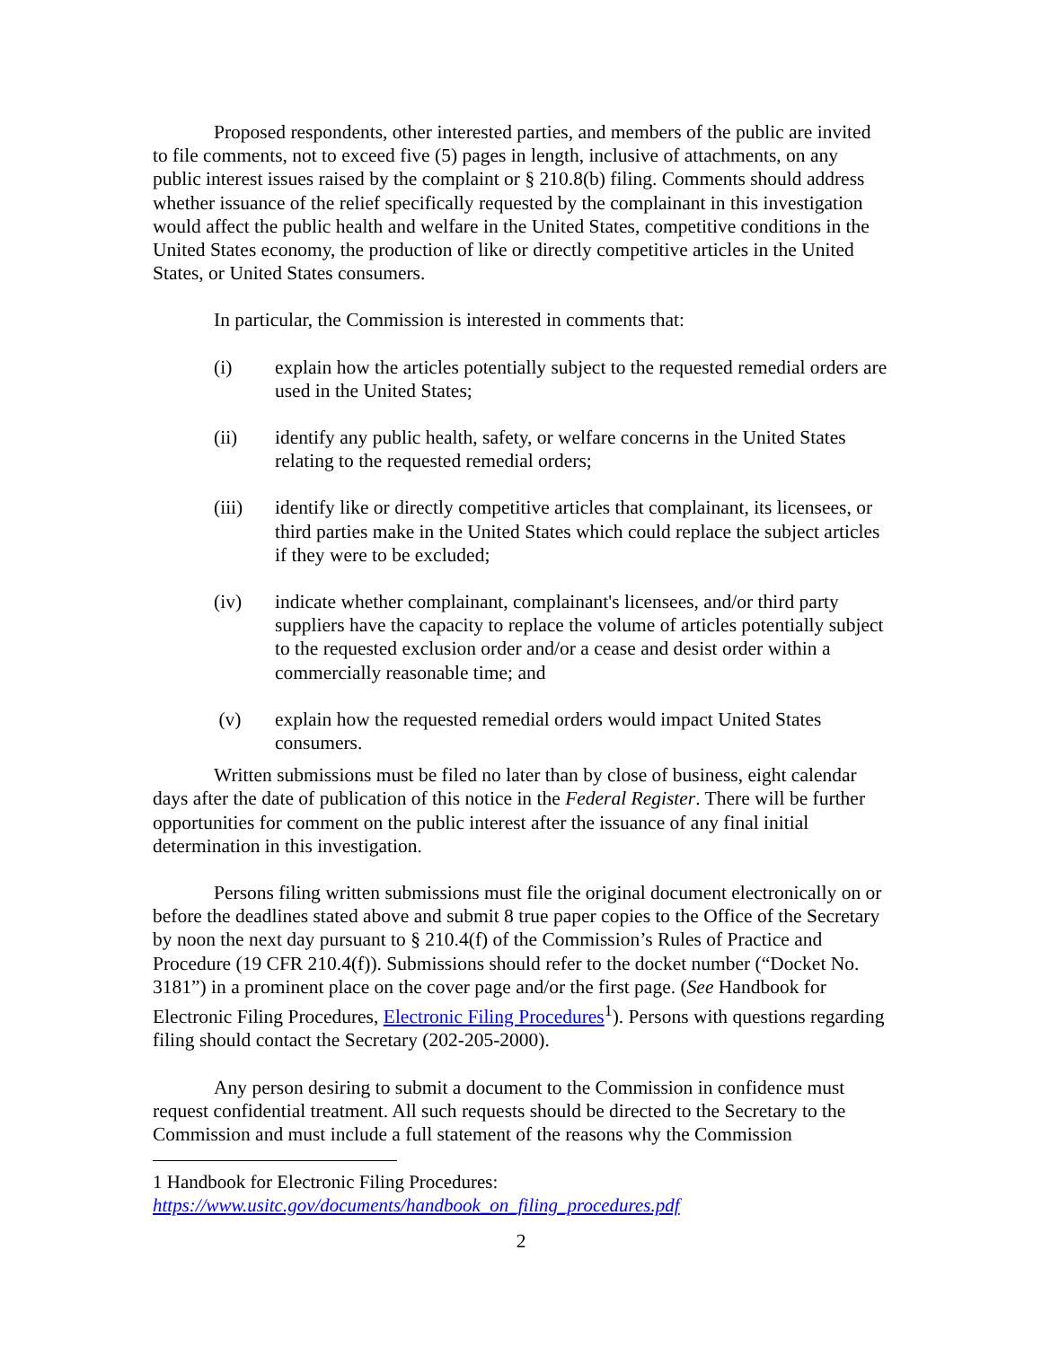Proposed respondents, other interested parties, and members of the public are invited to file comments, not to exceed five (5) pages in length, inclusive of attachments, on any public interest issues raised by the complaint or § 210.8(b) filing. Comments should address whether issuance of the relief specifically requested by the complainant in this investigation would affect the public health and welfare in the United States, competitive conditions in the United States economy, the production of like or directly competitive articles in the United States, or United States consumers.
In particular, the Commission is interested in comments that:
(i) explain how the articles potentially subject to the requested remedial orders are used in the United States;
(ii) identify any public health, safety, or welfare concerns in the United States relating to the requested remedial orders;
(iii) identify like or directly competitive articles that complainant, its licensees, or third parties make in the United States which could replace the subject articles if they were to be excluded;
(iv) indicate whether complainant, complainant's licensees, and/or third party suppliers have the capacity to replace the volume of articles potentially subject to the requested exclusion order and/or a cease and desist order within a commercially reasonable time; and
(v) explain how the requested remedial orders would impact United States consumers.
Written submissions must be filed no later than by close of business, eight calendar days after the date of publication of this notice in the Federal Register. There will be further opportunities for comment on the public interest after the issuance of any final initial determination in this investigation.
Persons filing written submissions must file the original document electronically on or before the deadlines stated above and submit 8 true paper copies to the Office of the Secretary by noon the next day pursuant to § 210.4(f) of the Commission’s Rules of Practice and Procedure (19 CFR 210.4(f)). Submissions should refer to the docket number (“Docket No. 3181”) in a prominent place on the cover page and/or the first page. (See Handbook for Electronic Filing Procedures, Electronic Filing Procedures<sup>1</sup>). Persons with questions regarding filing should contact the Secretary (202-205-2000).
Any person desiring to submit a document to the Commission in confidence must request confidential treatment. All such requests should be directed to the Secretary to the Commission and must include a full statement of the reasons why the Commission
1 Handbook for Electronic Filing Procedures:
https://www.usitc.gov/documents/handbook_on_filing_procedures.pdf
2